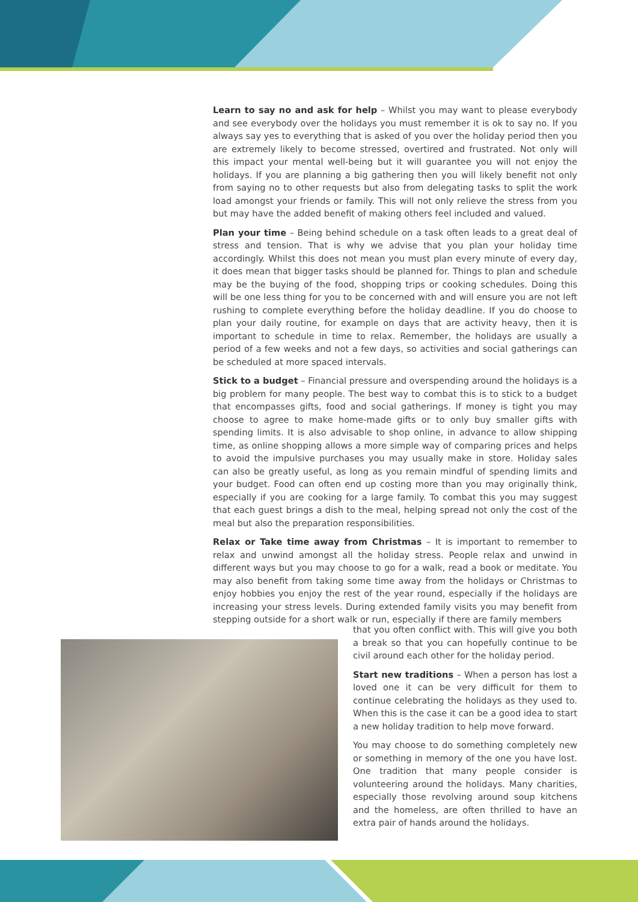Learn to say no and ask for help – Whilst you may want to please everybody and see everybody over the holidays you must remember it is ok to say no. If you always say yes to everything that is asked of you over the holiday period then you are extremely likely to become stressed, overtired and frustrated. Not only will this impact your mental well-being but it will guarantee you will not enjoy the holidays. If you are planning a big gathering then you will likely benefit not only from saying no to other requests but also from delegating tasks to split the work load amongst your friends or family. This will not only relieve the stress from you but may have the added benefit of making others feel included and valued.
Plan your time – Being behind schedule on a task often leads to a great deal of stress and tension. That is why we advise that you plan your holiday time accordingly. Whilst this does not mean you must plan every minute of every day, it does mean that bigger tasks should be planned for. Things to plan and schedule may be the buying of the food, shopping trips or cooking schedules. Doing this will be one less thing for you to be concerned with and will ensure you are not left rushing to complete everything before the holiday deadline. If you do choose to plan your daily routine, for example on days that are activity heavy, then it is important to schedule in time to relax. Remember, the holidays are usually a period of a few weeks and not a few days, so activities and social gatherings can be scheduled at more spaced intervals.
Stick to a budget – Financial pressure and overspending around the holidays is a big problem for many people. The best way to combat this is to stick to a budget that encompasses gifts, food and social gatherings. If money is tight you may choose to agree to make home-made gifts or to only buy smaller gifts with spending limits. It is also advisable to shop online, in advance to allow shipping time, as online shopping allows a more simple way of comparing prices and helps to avoid the impulsive purchases you may usually make in store. Holiday sales can also be greatly useful, as long as you remain mindful of spending limits and your budget. Food can often end up costing more than you may originally think, especially if you are cooking for a large family. To combat this you may suggest that each guest brings a dish to the meal, helping spread not only the cost of the meal but also the preparation responsibilities.
Relax or Take time away from Christmas – It is important to remember to relax and unwind amongst all the holiday stress. People relax and unwind in different ways but you may choose to go for a walk, read a book or meditate. You may also benefit from taking some time away from the holidays or Christmas to enjoy hobbies you enjoy the rest of the year round, especially if the holidays are increasing your stress levels. During extended family visits you may benefit from stepping outside for a short walk or run, especially if there are family members
that you often conflict with. This will give you both a break so that you can hopefully continue to be civil around each other for the holiday period.
Start new traditions – When a person has lost a loved one it can be very difficult for them to continue celebrating the holidays as they used to. When this is the case it can be a good idea to start a new holiday tradition to help move forward.
You may choose to do something completely new or something in memory of the one you have lost. One tradition that many people consider is volunteering around the holidays. Many charities, especially those revolving around soup kitchens and the homeless, are often thrilled to have an extra pair of hands around the holidays.